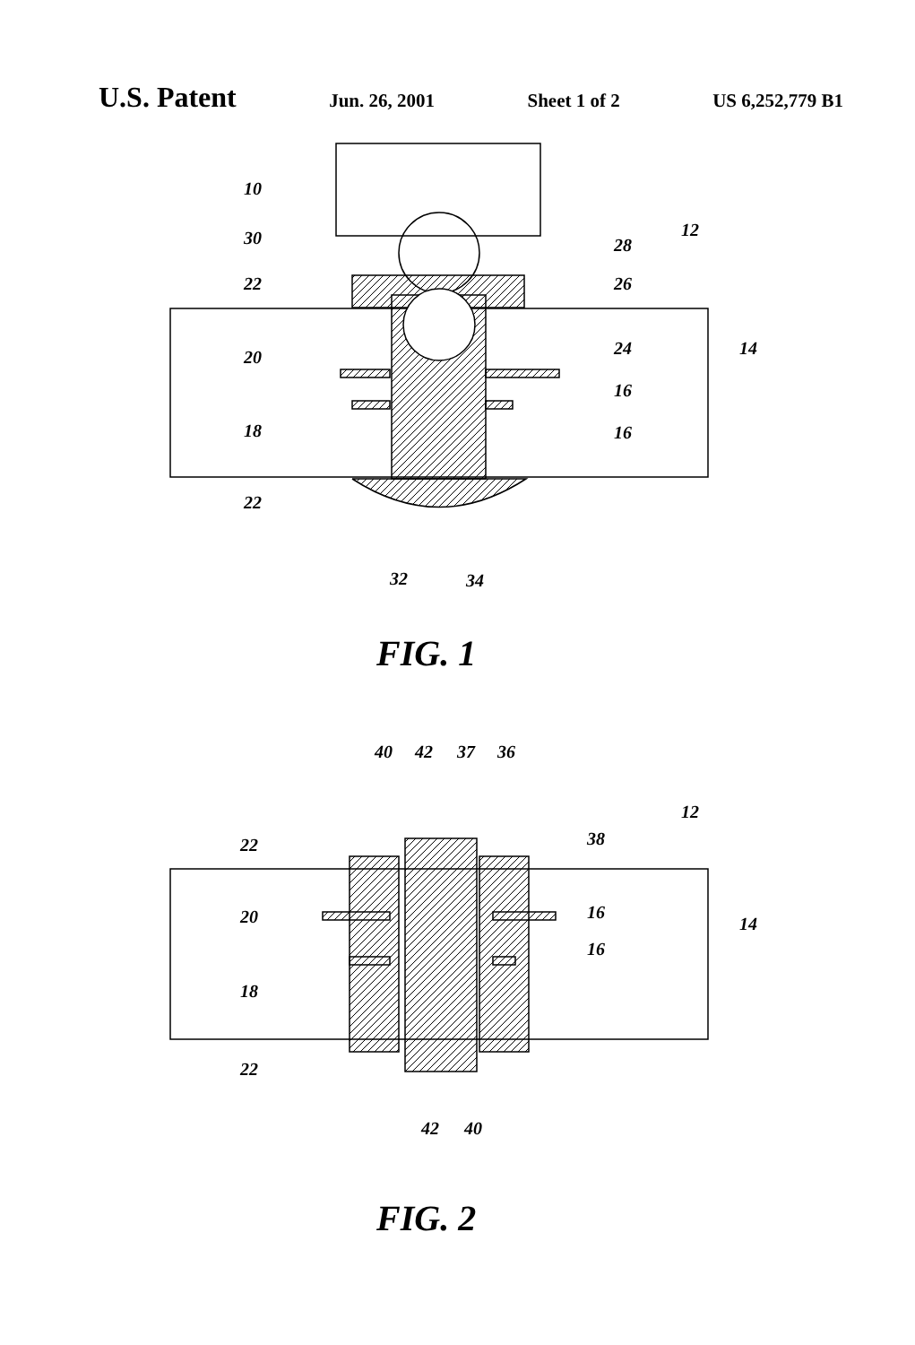U.S. Patent Jun. 26, 2001 Sheet 1 of 2 US 6,252,779 B1
10
30
22
20
18
22
28
12
26
24
14
16
16
32
34
FIG. 1
40
42
37
36
12
22
38
20
16
14
16
18
22
42
40
FIG. 2